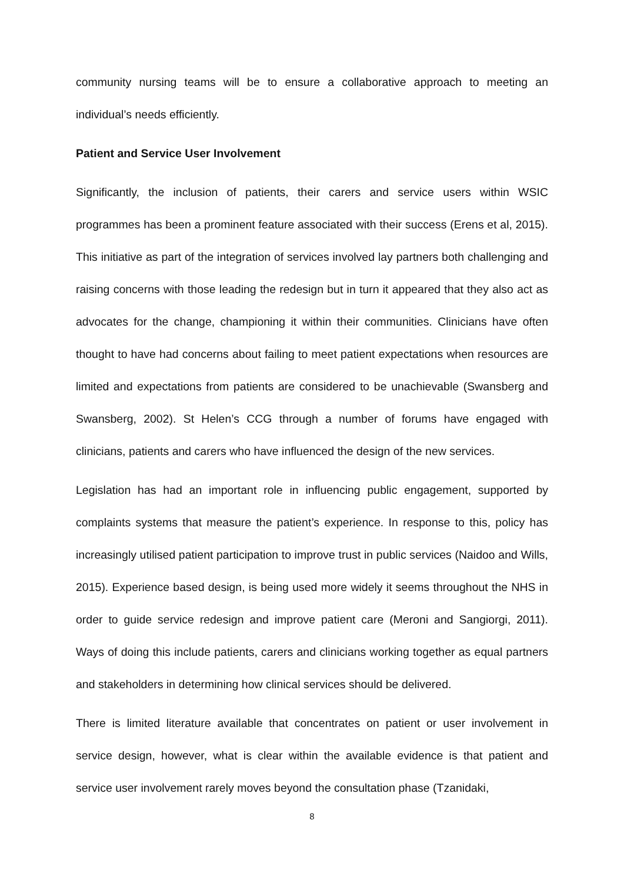community nursing teams will be to ensure a collaborative approach to meeting an individual’s needs efficiently.
Patient and Service User Involvement
Significantly, the inclusion of patients, their carers and service users within WSIC programmes has been a prominent feature associated with their success (Erens et al, 2015). This initiative as part of the integration of services involved lay partners both challenging and raising concerns with those leading the redesign but in turn it appeared that they also act as advocates for the change, championing it within their communities. Clinicians have often thought to have had concerns about failing to meet patient expectations when resources are limited and expectations from patients are considered to be unachievable (Swansberg and Swansberg, 2002). St Helen’s CCG through a number of forums have engaged with clinicians, patients and carers who have influenced the design of the new services.
Legislation has had an important role in influencing public engagement, supported by complaints systems that measure the patient’s experience. In response to this, policy has increasingly utilised patient participation to improve trust in public services (Naidoo and Wills, 2015). Experience based design, is being used more widely it seems throughout the NHS in order to guide service redesign and improve patient care (Meroni and Sangiorgi, 2011). Ways of doing this include patients, carers and clinicians working together as equal partners and stakeholders in determining how clinical services should be delivered.
There is limited literature available that concentrates on patient or user involvement in service design, however, what is clear within the available evidence is that patient and service user involvement rarely moves beyond the consultation phase (Tzanidaki,
8